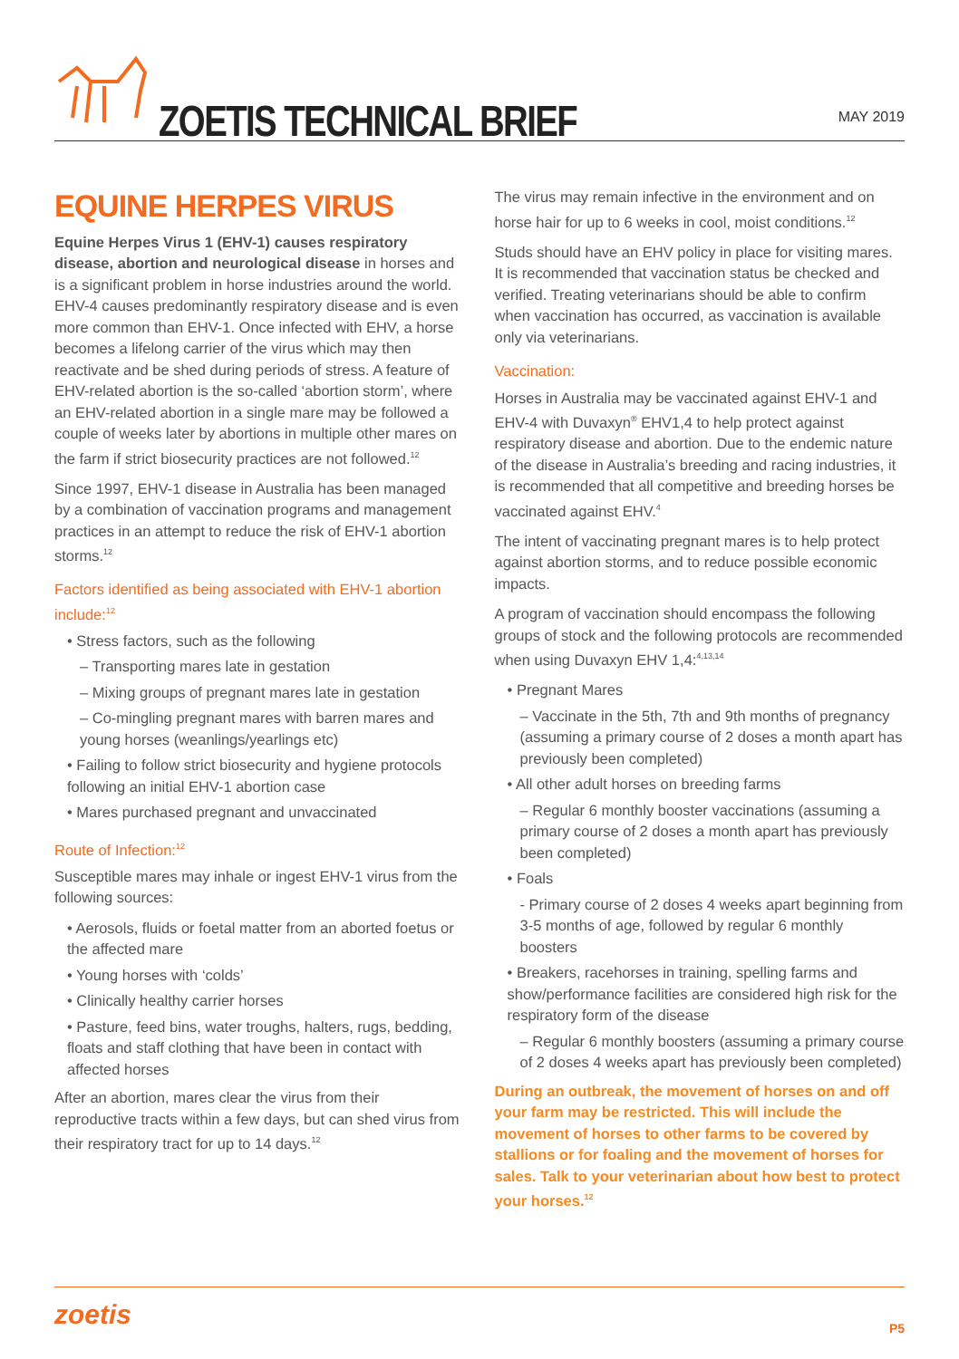ZOETIS TECHNICAL BRIEF
MAY 2019
EQUINE HERPES VIRUS
Equine Herpes Virus 1 (EHV-1) causes respiratory disease, abortion and neurological disease in horses and is a significant problem in horse industries around the world. EHV-4 causes predominantly respiratory disease and is even more common than EHV-1. Once infected with EHV, a horse becomes a lifelong carrier of the virus which may then reactivate and be shed during periods of stress. A feature of EHV-related abortion is the so-called ‘abortion storm’, where an EHV-related abortion in a single mare may be followed a couple of weeks later by abortions in multiple other mares on the farm if strict biosecurity practices are not followed.<sup>12</sup>
Since 1997, EHV-1 disease in Australia has been managed by a combination of vaccination programs and management practices in an attempt to reduce the risk of EHV-1 abortion storms.<sup>12</sup>
Factors identified as being associated with EHV-1 abortion include:<sup>12</sup>
• Stress factors, such as the following
– Transporting mares late in gestation
– Mixing groups of pregnant mares late in gestation
– Co-mingling pregnant mares with barren mares and young horses (weanlings/yearlings etc)
• Failing to follow strict biosecurity and hygiene protocols following an initial EHV-1 abortion case
• Mares purchased pregnant and unvaccinated
Route of Infection:<sup>12</sup>
Susceptible mares may inhale or ingest EHV-1 virus from the following sources:
• Aerosols, fluids or foetal matter from an aborted foetus or the affected mare
• Young horses with ‘colds’
• Clinically healthy carrier horses
• Pasture, feed bins, water troughs, halters, rugs, bedding, floats and staff clothing that have been in contact with affected horses
After an abortion, mares clear the virus from their reproductive tracts within a few days, but can shed virus from their respiratory tract for up to 14 days.<sup>12</sup>
The virus may remain infective in the environment and on horse hair for up to 6 weeks in cool, moist conditions.<sup>12</sup>
Studs should have an EHV policy in place for visiting mares. It is recommended that vaccination status be checked and verified. Treating veterinarians should be able to confirm when vaccination has occurred, as vaccination is available only via veterinarians.
Vaccination:
Horses in Australia may be vaccinated against EHV-1 and EHV-4 with Duvaxyn<sup>®</sup> EHV1,4 to help protect against respiratory disease and abortion. Due to the endemic nature of the disease in Australia’s breeding and racing industries, it is recommended that all competitive and breeding horses be vaccinated against EHV.<sup>4</sup>
The intent of vaccinating pregnant mares is to help protect against abortion storms, and to reduce possible economic impacts.
A program of vaccination should encompass the following groups of stock and the following protocols are recommended when using Duvaxyn EHV 1,4:<sup>4,13,14</sup>
• Pregnant Mares
– Vaccinate in the 5th, 7th and 9th months of pregnancy (assuming a primary course of 2 doses a month apart has previously been completed)
• All other adult horses on breeding farms
– Regular 6 monthly booster vaccinations (assuming a primary course of 2 doses a month apart has previously been completed)
• Foals
- Primary course of 2 doses 4 weeks apart beginning from 3-5 months of age, followed by regular 6 monthly boosters
• Breakers, racehorses in training, spelling farms and show/performance facilities are considered high risk for the respiratory form of the disease
– Regular 6 monthly boosters (assuming a primary course of 2 doses 4 weeks apart has previously been completed)
During an outbreak, the movement of horses on and off your farm may be restricted. This will include the movement of horses to other farms to be covered by stallions or for foaling and the movement of horses for sales. Talk to your veterinarian about how best to protect your horses.<sup>12</sup>
zoetis P5